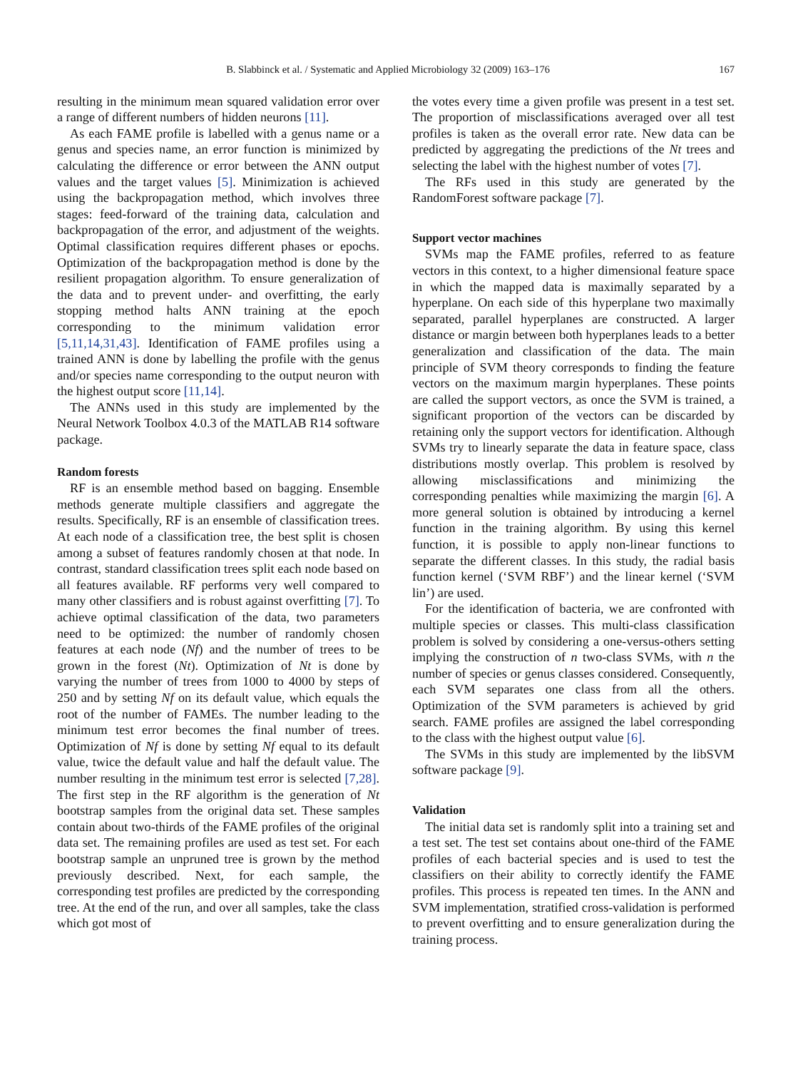B. Slabbinck et al. / Systematic and Applied Microbiology 32 (2009) 163–176 167
resulting in the minimum mean squared validation error over a range of different numbers of hidden neurons [11].
As each FAME profile is labelled with a genus name or a genus and species name, an error function is minimized by calculating the difference or error between the ANN output values and the target values [5]. Minimization is achieved using the backpropagation method, which involves three stages: feed-forward of the training data, calculation and backpropagation of the error, and adjustment of the weights. Optimal classification requires different phases or epochs. Optimization of the backpropagation method is done by the resilient propagation algorithm. To ensure generalization of the data and to prevent under- and overfitting, the early stopping method halts ANN training at the epoch corresponding to the minimum validation error [5,11,14,31,43]. Identification of FAME profiles using a trained ANN is done by labelling the profile with the genus and/or species name corresponding to the output neuron with the highest output score [11,14].
The ANNs used in this study are implemented by the Neural Network Toolbox 4.0.3 of the MATLAB R14 software package.
Random forests
RF is an ensemble method based on bagging. Ensemble methods generate multiple classifiers and aggregate the results. Specifically, RF is an ensemble of classification trees. At each node of a classification tree, the best split is chosen among a subset of features randomly chosen at that node. In contrast, standard classification trees split each node based on all features available. RF performs very well compared to many other classifiers and is robust against overfitting [7]. To achieve optimal classification of the data, two parameters need to be optimized: the number of randomly chosen features at each node (Nf) and the number of trees to be grown in the forest (Nt). Optimization of Nt is done by varying the number of trees from 1000 to 4000 by steps of 250 and by setting Nf on its default value, which equals the root of the number of FAMEs. The number leading to the minimum test error becomes the final number of trees. Optimization of Nf is done by setting Nf equal to its default value, twice the default value and half the default value. The number resulting in the minimum test error is selected [7,28]. The first step in the RF algorithm is the generation of Nt bootstrap samples from the original data set. These samples contain about two-thirds of the FAME profiles of the original data set. The remaining profiles are used as test set. For each bootstrap sample an unpruned tree is grown by the method previously described. Next, for each sample, the corresponding test profiles are predicted by the corresponding tree. At the end of the run, and over all samples, take the class which got most of
the votes every time a given profile was present in a test set. The proportion of misclassifications averaged over all test profiles is taken as the overall error rate. New data can be predicted by aggregating the predictions of the Nt trees and selecting the label with the highest number of votes [7].
The RFs used in this study are generated by the RandomForest software package [7].
Support vector machines
SVMs map the FAME profiles, referred to as feature vectors in this context, to a higher dimensional feature space in which the mapped data is maximally separated by a hyperplane. On each side of this hyperplane two maximally separated, parallel hyperplanes are constructed. A larger distance or margin between both hyperplanes leads to a better generalization and classification of the data. The main principle of SVM theory corresponds to finding the feature vectors on the maximum margin hyperplanes. These points are called the support vectors, as once the SVM is trained, a significant proportion of the vectors can be discarded by retaining only the support vectors for identification. Although SVMs try to linearly separate the data in feature space, class distributions mostly overlap. This problem is resolved by allowing misclassifications and minimizing the corresponding penalties while maximizing the margin [6]. A more general solution is obtained by introducing a kernel function in the training algorithm. By using this kernel function, it is possible to apply non-linear functions to separate the different classes. In this study, the radial basis function kernel (‘SVM RBF’) and the linear kernel (‘SVM lin’) are used.
For the identification of bacteria, we are confronted with multiple species or classes. This multi-class classification problem is solved by considering a one-versus-others setting implying the construction of n two-class SVMs, with n the number of species or genus classes considered. Consequently, each SVM separates one class from all the others. Optimization of the SVM parameters is achieved by grid search. FAME profiles are assigned the label corresponding to the class with the highest output value [6].
The SVMs in this study are implemented by the libSVM software package [9].
Validation
The initial data set is randomly split into a training set and a test set. The test set contains about one-third of the FAME profiles of each bacterial species and is used to test the classifiers on their ability to correctly identify the FAME profiles. This process is repeated ten times. In the ANN and SVM implementation, stratified cross-validation is performed to prevent overfitting and to ensure generalization during the training process.